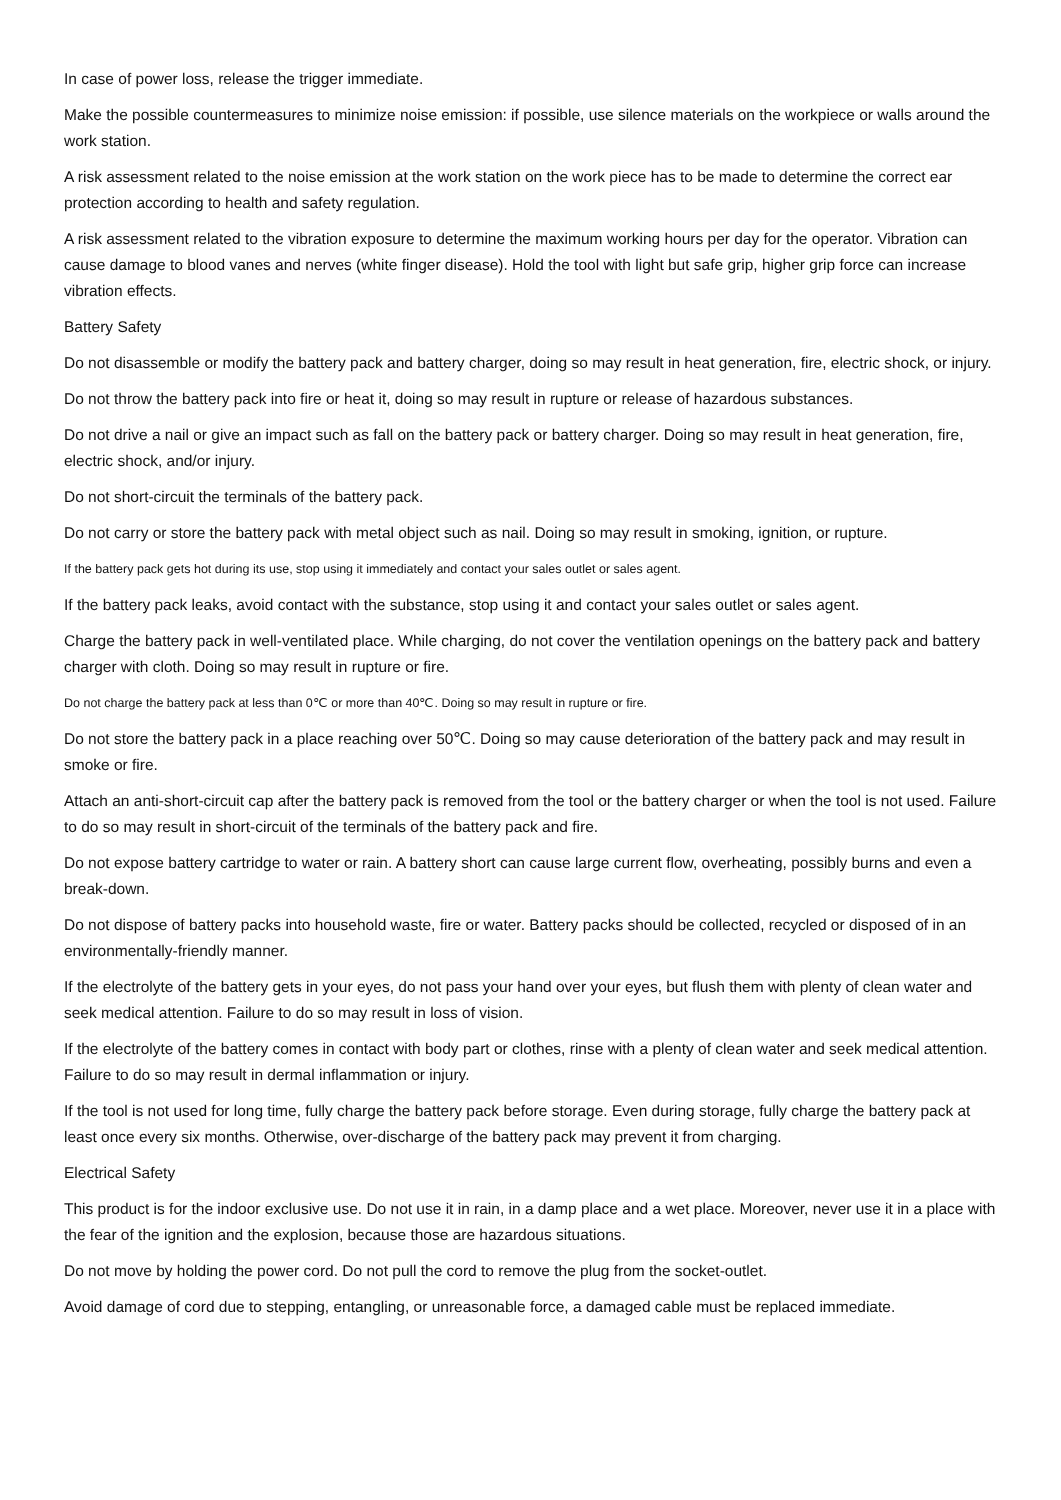In case of power loss, release the trigger immediate.
Make the possible countermeasures to minimize noise emission: if possible, use silence materials on the workpiece or walls around the work station.
A risk assessment related to the noise emission at the work station on the work piece has to be made to determine the correct ear protection according to health and safety regulation.
A risk assessment related to the vibration exposure to determine the maximum working hours per day for the operator. Vibration can cause damage to blood vanes and nerves (white finger disease). Hold the tool with light but safe grip, higher grip force can increase vibration effects.
Battery Safety
Do not disassemble or modify the battery pack and battery charger, doing so may result in heat generation, fire, electric shock, or injury.
Do not throw the battery pack into fire or heat it, doing so may result in rupture or release of hazardous substances.
Do not drive a nail or give an impact such as fall on the battery pack or battery charger. Doing so may result in heat generation, fire, electric shock, and/or injury.
Do not short-circuit the terminals of the battery pack.
Do not carry or store the battery pack with metal object such as nail. Doing so may result in smoking, ignition, or rupture.
If the battery pack gets hot during its use, stop using it immediately and contact your sales outlet or sales agent.
If the battery pack leaks, avoid contact with the substance, stop using it and contact your sales outlet or sales agent.
Charge the battery pack in well-ventilated place. While charging, do not cover the ventilation openings on the battery pack and battery charger with cloth. Doing so may result in rupture or fire.
Do not charge the battery pack at less than 0℃ or more than 40℃. Doing so may result in rupture or fire.
Do not store the battery pack in a place reaching over 50℃. Doing so may cause deterioration of the battery pack and may result in smoke or fire.
Attach an anti-short-circuit cap after the battery pack is removed from the tool or the battery charger or when the tool is not used. Failure to do so may result in short-circuit of the terminals of the battery pack and fire.
Do not expose battery cartridge to water or rain. A battery short can cause large current flow, overheating, possibly burns and even a break-down.
Do not dispose of battery packs into household waste, fire or water. Battery packs should be collected, recycled or disposed of in an environmentally-friendly manner.
If the electrolyte of the battery gets in your eyes, do not pass your hand over your eyes, but flush them with plenty of clean water and seek medical attention. Failure to do so may result in loss of vision.
If the electrolyte of the battery comes in contact with body part or clothes, rinse with a plenty of clean water and seek medical attention. Failure to do so may result in dermal inflammation or injury.
If the tool is not used for long time, fully charge the battery pack before storage. Even during storage, fully charge the battery pack at least once every six months. Otherwise, over-discharge of the battery pack may prevent it from charging.
Electrical Safety
This product is for the indoor exclusive use. Do not use it in rain, in a damp place and a wet place. Moreover, never use it in a place with the fear of the ignition and the explosion, because those are hazardous situations.
Do not move by holding the power cord. Do not pull the cord to remove the plug from the socket-outlet.
Avoid damage of cord due to stepping, entangling, or unreasonable force, a damaged cable must be replaced immediate.